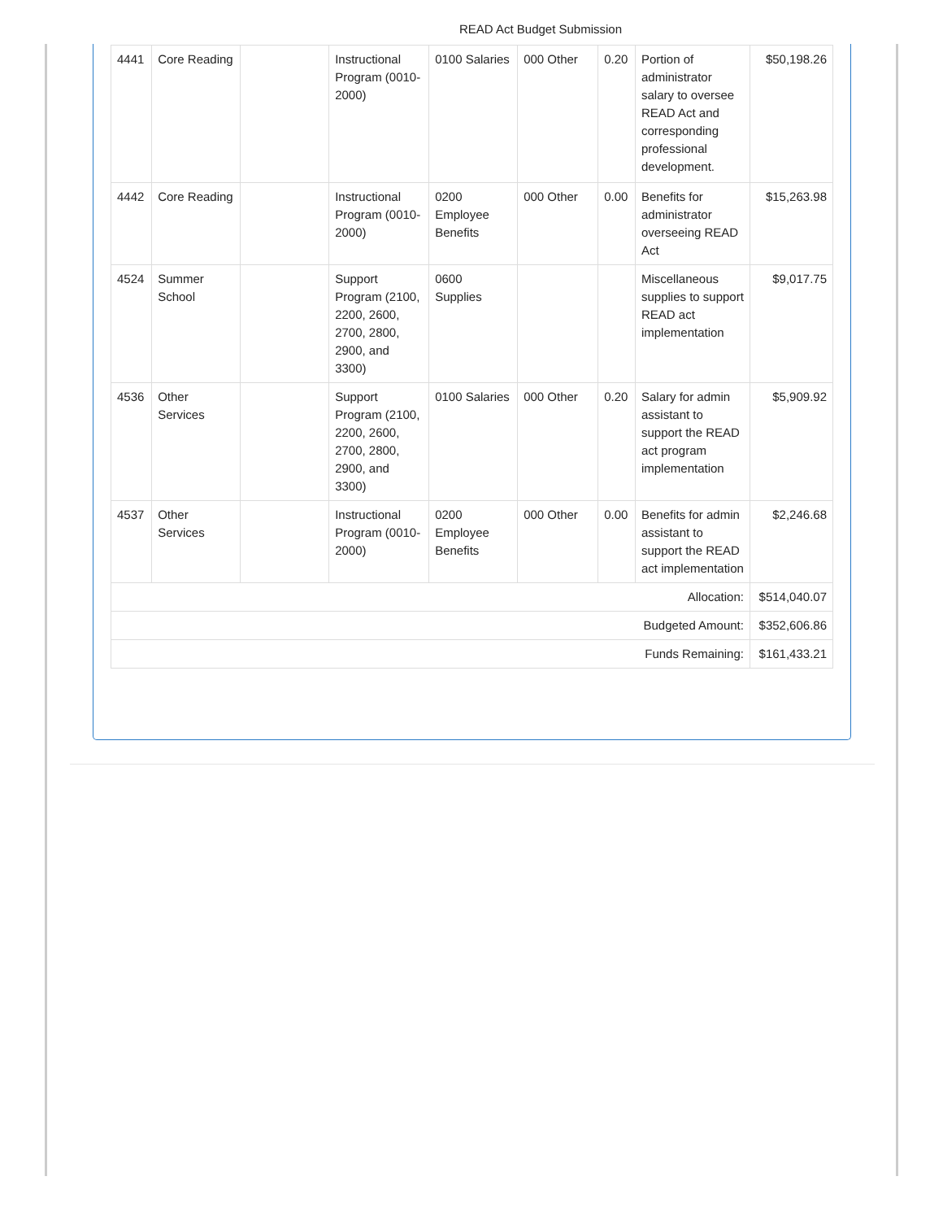READ Act Budget Submission
| 4441 | Core Reading | | Instructional Program (0010-2000) | 0100 Salaries | 000 Other | 0.20 | Portion of administrator salary to oversee READ Act and corresponding professional development. | $50,198.26 |
| 4442 | Core Reading | | Instructional Program (0010-2000) | 0200 Employee Benefits | 000 Other | 0.00 | Benefits for administrator overseeing READ Act | $15,263.98 |
| 4524 | Summer School | | Support Program (2100, 2200, 2600, 2700, 2800, 2900, and 3300) | 0600 Supplies | | | Miscellaneous supplies to support READ act implementation | $9,017.75 |
| 4536 | Other Services | | Support Program (2100, 2200, 2600, 2700, 2800, 2900, and 3300) | 0100 Salaries | 000 Other | 0.20 | Salary for admin assistant to support the READ act program implementation | $5,909.92 |
| 4537 | Other Services | | Instructional Program (0010-2000) | 0200 Employee Benefits | 000 Other | 0.00 | Benefits for admin assistant to support the READ act implementation | $2,246.68 |
| Allocation: | | | | | | | | $514,040.07 |
| Budgeted Amount: | | | | | | | | $352,606.86 |
| Funds Remaining: | | | | | | | | $161,433.21 |